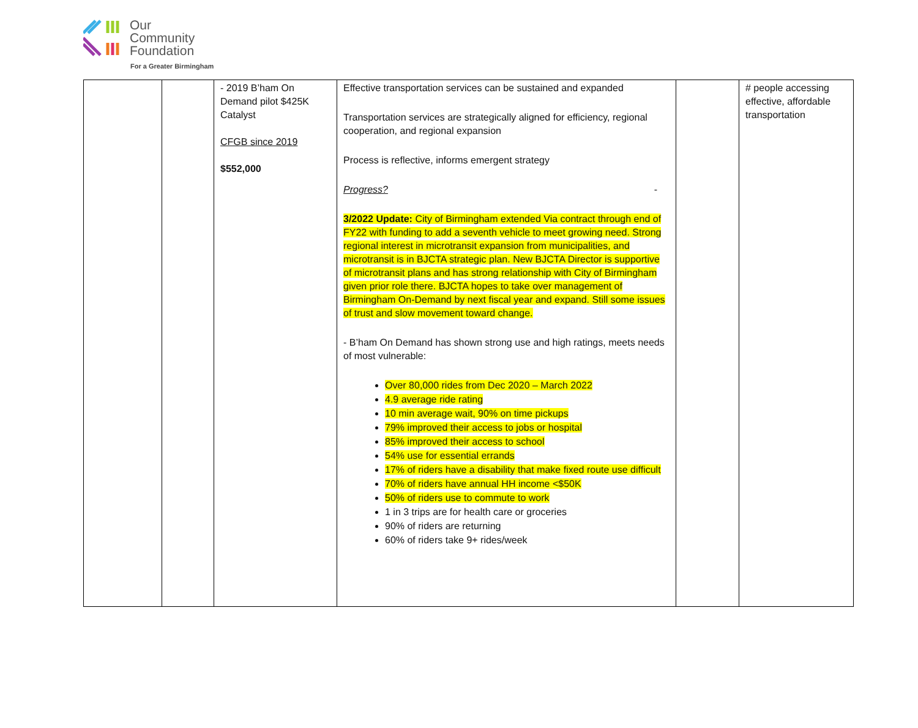Our
Community
Foundation
For a Greater Birmingham
| | | - 2019 B’ham On Demand pilot $425K Catalyst CFGB since 2019 $552,000 | Effective transportation services can be sustained and expanded Transportation services are strategically aligned for efficiency, regional cooperation, and regional expansion Process is reflective, informs emergent strategy Progress? - 3/2022 Update: City of Birmingham extended Via contract through end of FY22 with funding to add a seventh vehicle to meet growing need. Strong regional interest in microtransit expansion from municipalities, and microtransit is in BJCTA strategic plan. New BJCTA Director is supportive of microtransit plans and has strong relationship with City of Birmingham given prior role there. BJCTA hopes to take over management of Birmingham On-Demand by next fiscal year and expand. Still some issues of trust and slow movement toward change. - B’ham On Demand has shown strong use and high ratings, meets needs of most vulnerable: Over 80,000 rides from Dec 2020 – March 2022 4.9 average ride rating 10 min average wait, 90% on time pickups 79% improved their access to jobs or hospital 85% improved their access to school 54% use for essential errands 17% of riders have a disability that make fixed route use difficult 70% of riders have annual HH income <$50K 50% of riders use to commute to work 1 in 3 trips are for health care or groceries 90% of riders are returning 60% of riders take 9+ rides/week | | # people accessing effective, affordable transportation |